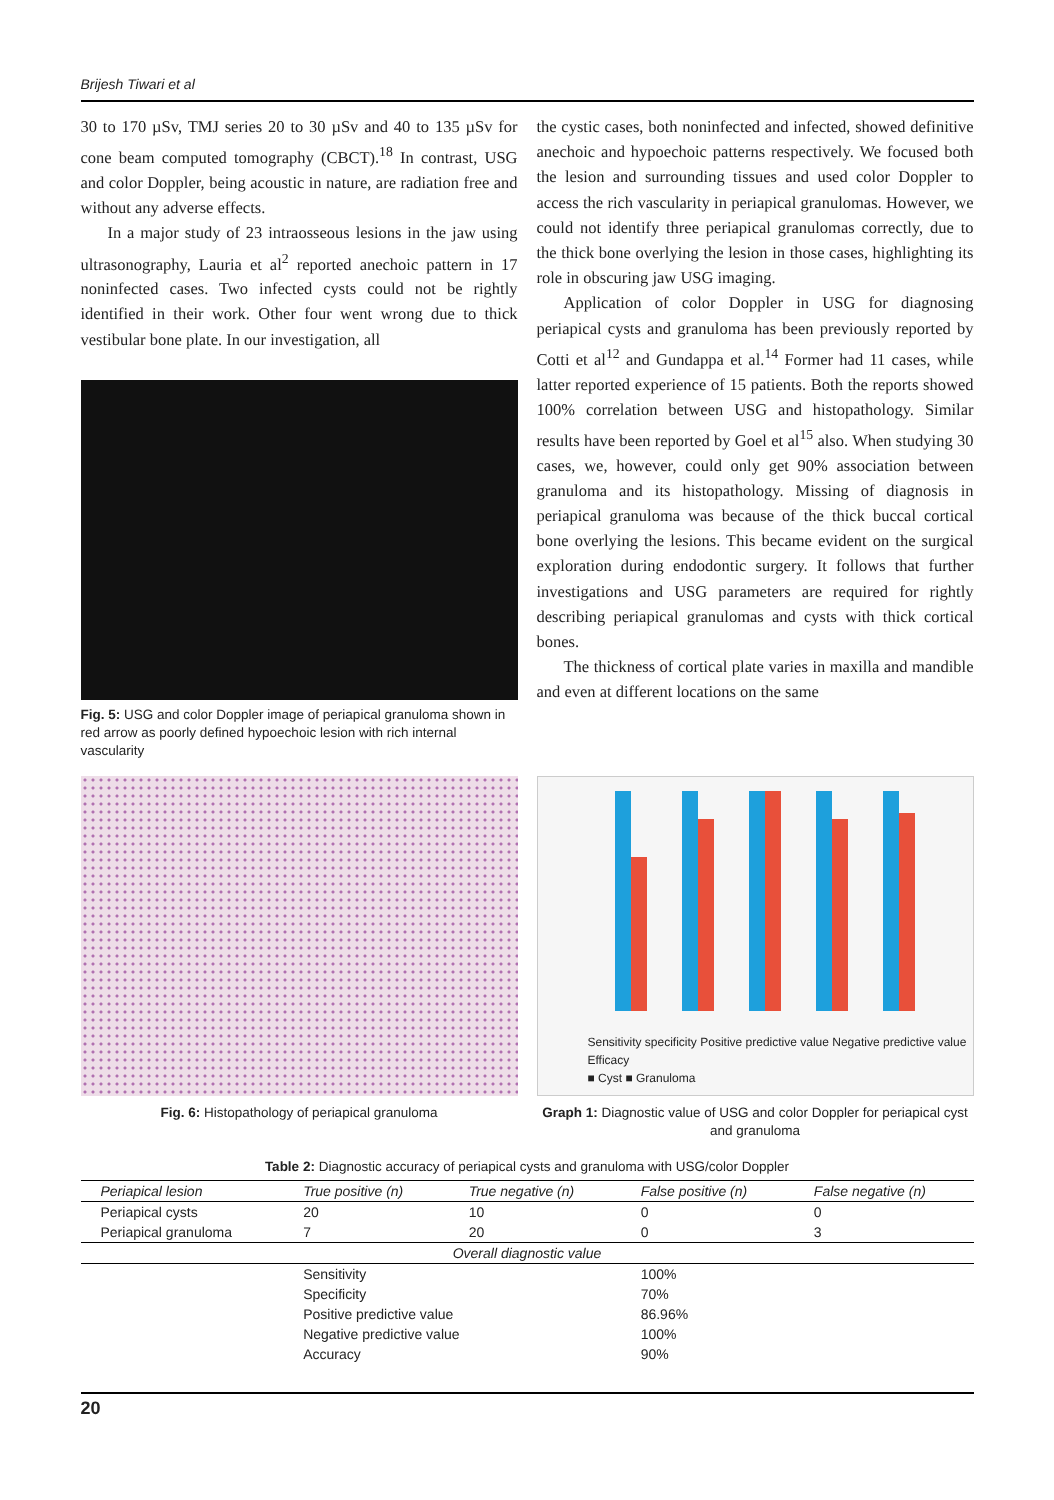Brijesh Tiwari et al
30 to 170 µSv, TMJ series 20 to 30 µSv and 40 to 135 µSv for cone beam computed tomography (CBCT).<sup>18</sup> In contrast, USG and color Doppler, being acoustic in nature, are radiation free and without any adverse effects.
In a major study of 23 intraosseous lesions in the jaw using ultrasonography, Lauria et al<sup>2</sup> reported anechoic pattern in 17 noninfected cases. Two infected cysts could not be rightly identified in their work. Other four went wrong due to thick vestibular bone plate. In our investigation, all
Fig. 5: USG and color Doppler image of periapical granuloma shown in red arrow as poorly defined hypoechoic lesion with rich internal vascularity
the cystic cases, both noninfected and infected, showed definitive anechoic and hypoechoic patterns respectively. We focused both the lesion and surrounding tissues and used color Doppler to access the rich vascularity in periapical granulomas. However, we could not identify three periapical granulomas correctly, due to the thick bone overlying the lesion in those cases, highlighting its role in obscuring jaw USG imaging.
Application of color Doppler in USG for diagnosing periapical cysts and granuloma has been previously reported by Cotti et al<sup>12</sup> and Gundappa et al.<sup>14</sup> Former had 11 cases, while latter reported experience of 15 patients. Both the reports showed 100% correlation between USG and histopathology. Similar results have been reported by Goel et al<sup>15</sup> also. When studying 30 cases, we, however, could only get 90% association between granuloma and its histopathology. Missing of diagnosis in periapical granuloma was because of the thick buccal cortical bone overlying the lesions. This became evident on the surgical exploration during endodontic surgery. It follows that further investigations and USG parameters are required for rightly describing periapical granulomas and cysts with thick cortical bones.
The thickness of cortical plate varies in maxilla and mandible and even at different locations on the same
Fig. 6: Histopathology of periapical granuloma
Sensitivity specificity Positive predictive value Negative predictive value Efficacy
■ Cyst ■ Granuloma
Graph 1: Diagnostic value of USG and color Doppler for periapical cyst and granuloma
Table 2: Diagnostic accuracy of periapical cysts and granuloma with USG/color Doppler
| Periapical lesion | True positive (n) | True negative (n) | False positive (n) | False negative (n) |
| --- | --- | --- | --- | --- |
| Periapical cysts | 20 | 10 | 0 | 0 |
| Periapical granuloma | 7 | 20 | 0 | 3 |
| Overall diagnostic value | | | | |
| | Sensitivity | | 100% | |
| | Specificity | | 70% | |
| | Positive predictive value | | 86.96% | |
| | Negative predictive value | | 100% | |
| | Accuracy | | 90% | |
20